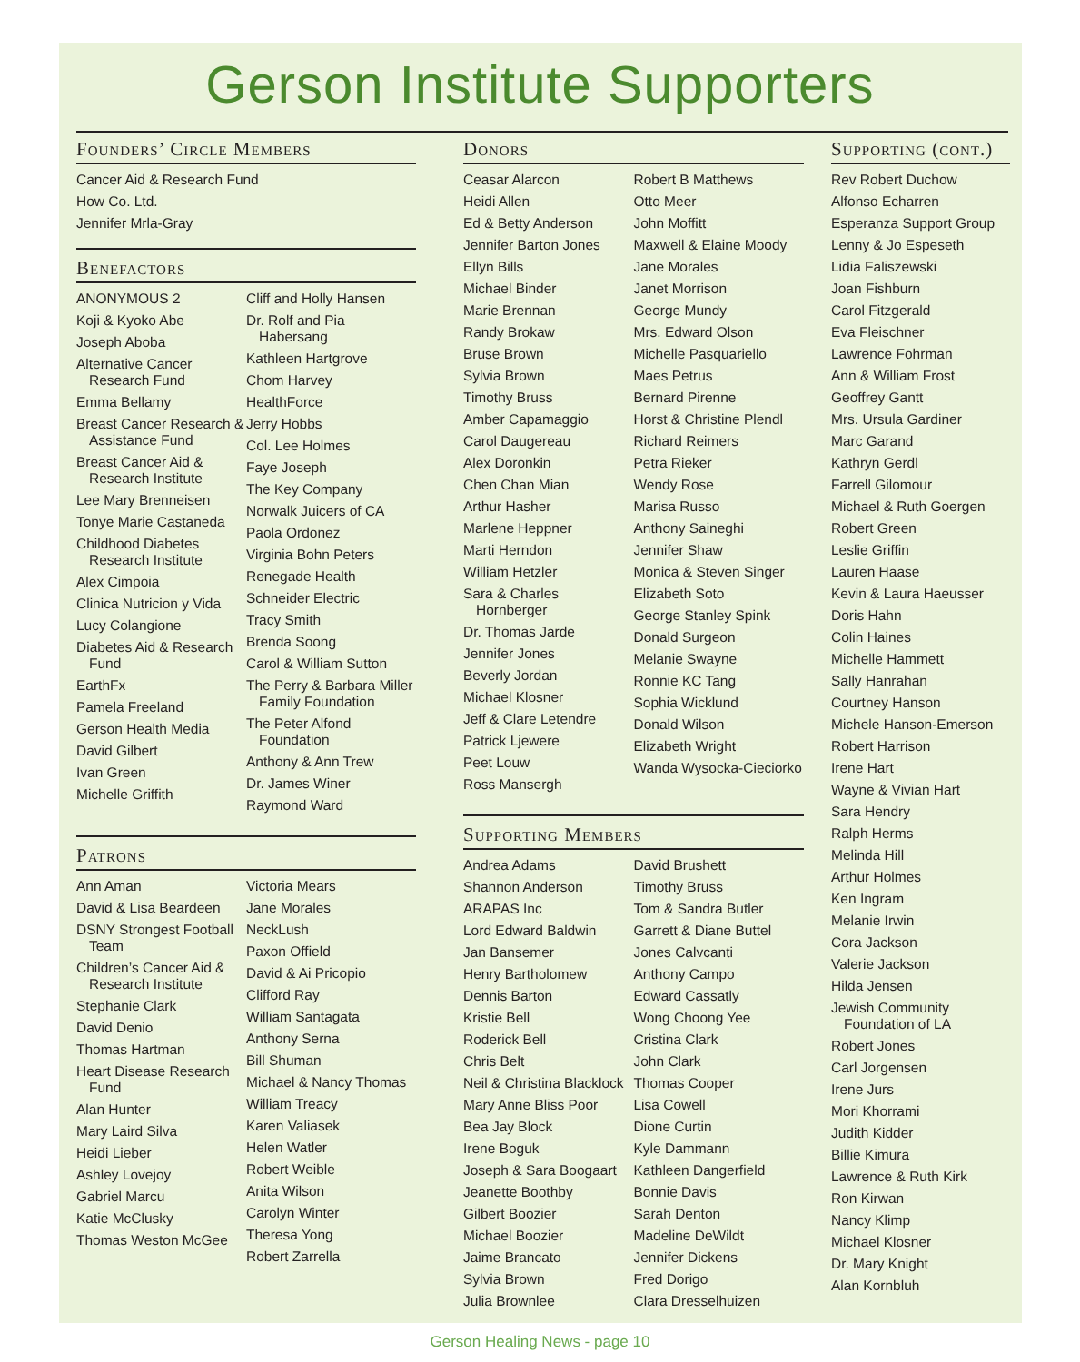Gerson Institute Supporters
Founders’ Circle Members
Cancer Aid & Research Fund
How Co. Ltd.
Jennifer Mrla-Gray
Benefactors
ANONYMOUS 2
Koji & Kyoko Abe
Joseph Aboba
Alternative Cancer Research Fund
Emma Bellamy
Breast Cancer Research & Assistance Fund
Breast Cancer Aid & Research Institute
Lee Mary Brenneisen
Tonye Marie Castaneda
Childhood Diabetes Research Institute
Alex Cimpoia
Clinica Nutricion y Vida
Lucy Colangione
Diabetes Aid & Research Fund
EarthFx
Pamela Freeland
Gerson Health Media
David Gilbert
Ivan Green
Michelle Griffith
Cliff and Holly Hansen
Dr. Rolf and Pia Habersang
Kathleen Hartgrove
Chom Harvey
HealthForce
Jerry Hobbs
Col. Lee Holmes
Faye Joseph
The Key Company
Norwalk Juicers of CA
Paola Ordonez
Virginia Bohn Peters
Renegade Health
Schneider Electric
Tracy Smith
Brenda Soong
Carol & William Sutton
The Perry & Barbara Miller Family Foundation
The Peter Alfond Foundation
Anthony & Ann Trew
Dr. James Winer
Raymond Ward
Patrons
Ann Aman
David & Lisa Beardeen
DSNY Strongest Football Team
Children’s Cancer Aid & Research Institute
Stephanie Clark
David Denio
Thomas Hartman
Heart Disease Research Fund
Alan Hunter
Mary Laird Silva
Heidi Lieber
Ashley Lovejoy
Gabriel Marcu
Katie McClusky
Thomas Weston McGee
Victoria Mears
Jane Morales
NeckLush
Paxon Offield
David & Ai Pricopio
Clifford Ray
William Santagata
Anthony Serna
Bill Shuman
Michael & Nancy Thomas
William Treacy
Karen Valiasek
Helen Watler
Robert Weible
Anita Wilson
Carolyn Winter
Theresa Yong
Robert Zarrella
Donors
Ceasar Alarcon
Heidi Allen
Ed & Betty Anderson
Jennifer Barton Jones
Ellyn Bills
Michael Binder
Marie Brennan
Randy Brokaw
Bruse Brown
Sylvia Brown
Timothy Bruss
Amber Capamaggio
Carol Daugereau
Alex Doronkin
Chen Chan Mian
Arthur Hasher
Marlene Heppner
Marti Herndon
William Hetzler
Sara & Charles Hornberger
Dr. Thomas Jarde
Jennifer Jones
Beverly Jordan
Michael Klosner
Jeff & Clare Letendre
Patrick Ljewere
Peet Louw
Ross Mansergh
Robert B Matthews
Otto Meer
John Moffitt
Maxwell & Elaine Moody
Jane Morales
Janet Morrison
George Mundy
Mrs. Edward Olson
Michelle Pasquariello
Maes Petrus
Bernard Pirenne
Horst & Christine Plendl
Richard Reimers
Petra Rieker
Wendy Rose
Marisa Russo
Anthony Saineghi
Jennifer Shaw
Monica & Steven Singer
Elizabeth Soto
George Stanley Spink
Donald Surgeon
Melanie Swayne
Ronnie KC Tang
Sophia Wicklund
Donald Wilson
Elizabeth Wright
Wanda Wysocka-Cieciorko
Supporting Members
Andrea Adams
Shannon Anderson
ARAPAS Inc
Lord Edward Baldwin
Jan Bansemer
Henry Bartholomew
Dennis Barton
Kristie Bell
Roderick Bell
Chris Belt
Neil & Christina Blacklock
Mary Anne Bliss Poor
Bea Jay Block
Irene Boguk
Joseph & Sara Boogaart
Jeanette Boothby
Gilbert Boozier
Michael Boozier
Jaime Brancato
Sylvia Brown
Julia Brownlee
David Brushett
Timothy Bruss
Tom & Sandra Butler
Garrett & Diane Buttel
Jones Calvcanti
Anthony Campo
Edward Cassatly
Wong Choong Yee
Cristina Clark
John Clark
Thomas Cooper
Lisa Cowell
Dione Curtin
Kyle Dammann
Kathleen Dangerfield
Bonnie Davis
Sarah Denton
Madeline DeWildt
Jennifer Dickens
Fred Dorigo
Clara Dresselhuizen
Supporting (cont.)
Rev Robert Duchow
Alfonso Echarren
Esperanza Support Group
Lenny & Jo Espeseth
Lidia Faliszewski
Joan Fishburn
Carol Fitzgerald
Eva Fleischner
Lawrence Fohrman
Ann & William Frost
Geoffrey Gantt
Mrs. Ursula Gardiner
Marc Garand
Kathryn Gerdl
Farrell Gilomour
Michael & Ruth Goergen
Robert Green
Leslie Griffin
Lauren Haase
Kevin & Laura Haeusser
Doris Hahn
Colin Haines
Michelle Hammett
Sally Hanrahan
Courtney Hanson
Michele Hanson-Emerson
Robert Harrison
Irene Hart
Wayne & Vivian Hart
Sara Hendry
Ralph Herms
Melinda Hill
Arthur Holmes
Ken Ingram
Melanie Irwin
Cora Jackson
Valerie Jackson
Hilda Jensen
Jewish Community Foundation of LA
Robert Jones
Carl Jorgensen
Irene Jurs
Mori Khorrami
Judith Kidder
Billie Kimura
Lawrence & Ruth Kirk
Ron Kirwan
Nancy Klimp
Michael Klosner
Dr. Mary Knight
Alan Kornbluh
Gerson Healing News - page 10